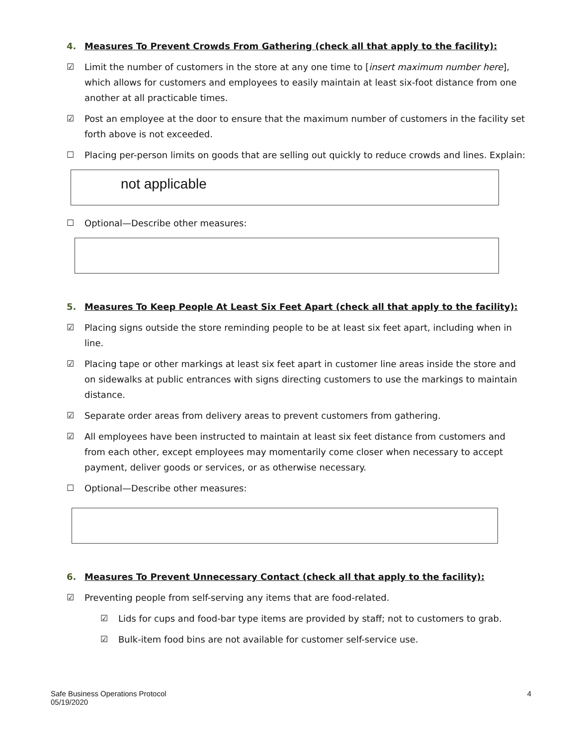4. Measures To Prevent Crowds From Gathering (check all that apply to the facility):
☑ Limit the number of customers in the store at any one time to [insert maximum number here], which allows for customers and employees to easily maintain at least six-foot distance from one another at all practicable times.
☑ Post an employee at the door to ensure that the maximum number of customers in the facility set forth above is not exceeded.
☐ Placing per-person limits on goods that are selling out quickly to reduce crowds and lines. Explain:
not applicable
☐ Optional—Describe other measures:
5. Measures To Keep People At Least Six Feet Apart (check all that apply to the facility):
☑ Placing signs outside the store reminding people to be at least six feet apart, including when in line.
☑ Placing tape or other markings at least six feet apart in customer line areas inside the store and on sidewalks at public entrances with signs directing customers to use the markings to maintain distance.
☑ Separate order areas from delivery areas to prevent customers from gathering.
☑ All employees have been instructed to maintain at least six feet distance from customers and from each other, except employees may momentarily come closer when necessary to accept payment, deliver goods or services, or as otherwise necessary.
☐ Optional—Describe other measures:
6. Measures To Prevent Unnecessary Contact (check all that apply to the facility):
☑ Preventing people from self-serving any items that are food-related.
☑ Lids for cups and food-bar type items are provided by staff; not to customers to grab.
☑ Bulk-item food bins are not available for customer self-service use.
Safe Business Operations Protocol
05/19/2020
4